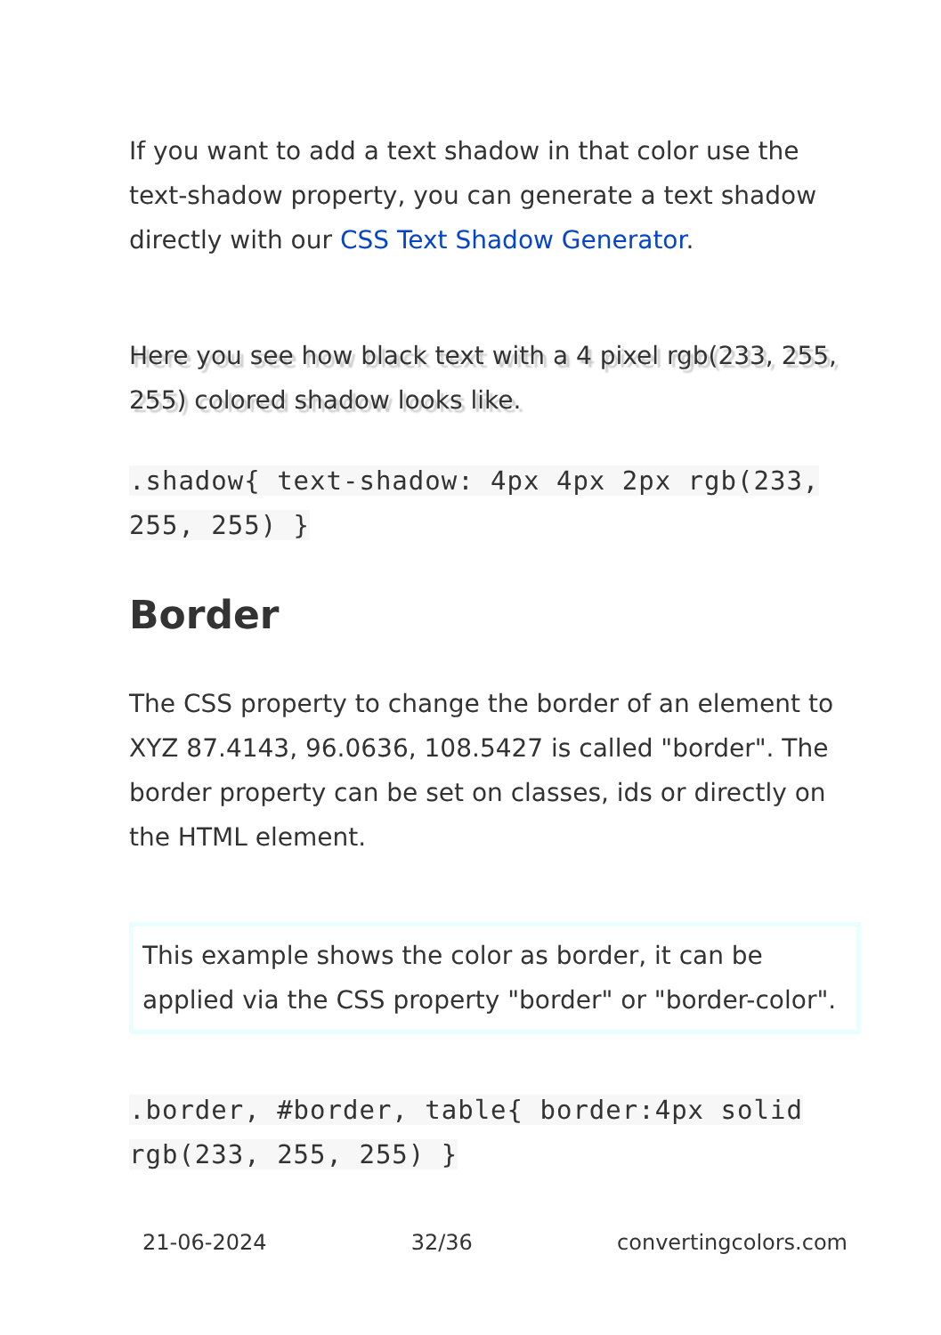If you want to add a text shadow in that color use the text-shadow property, you can generate a text shadow directly with our CSS Text Shadow Generator.
Here you see how black text with a 4 pixel rgb(233, 255, 255) colored shadow looks like.
.shadow{ text-shadow: 4px 4px 2px rgb(233, 255, 255) }
Border
The CSS property to change the border of an element to XYZ 87.4143, 96.0636, 108.5427 is called "border". The border property can be set on classes, ids or directly on the HTML element.
This example shows the color as border, it can be applied via the CSS property "border" or "border-color".
.border, #border, table{ border:4px solid rgb(233, 255, 255) }
21-06-2024 32/36 convertingcolors.com